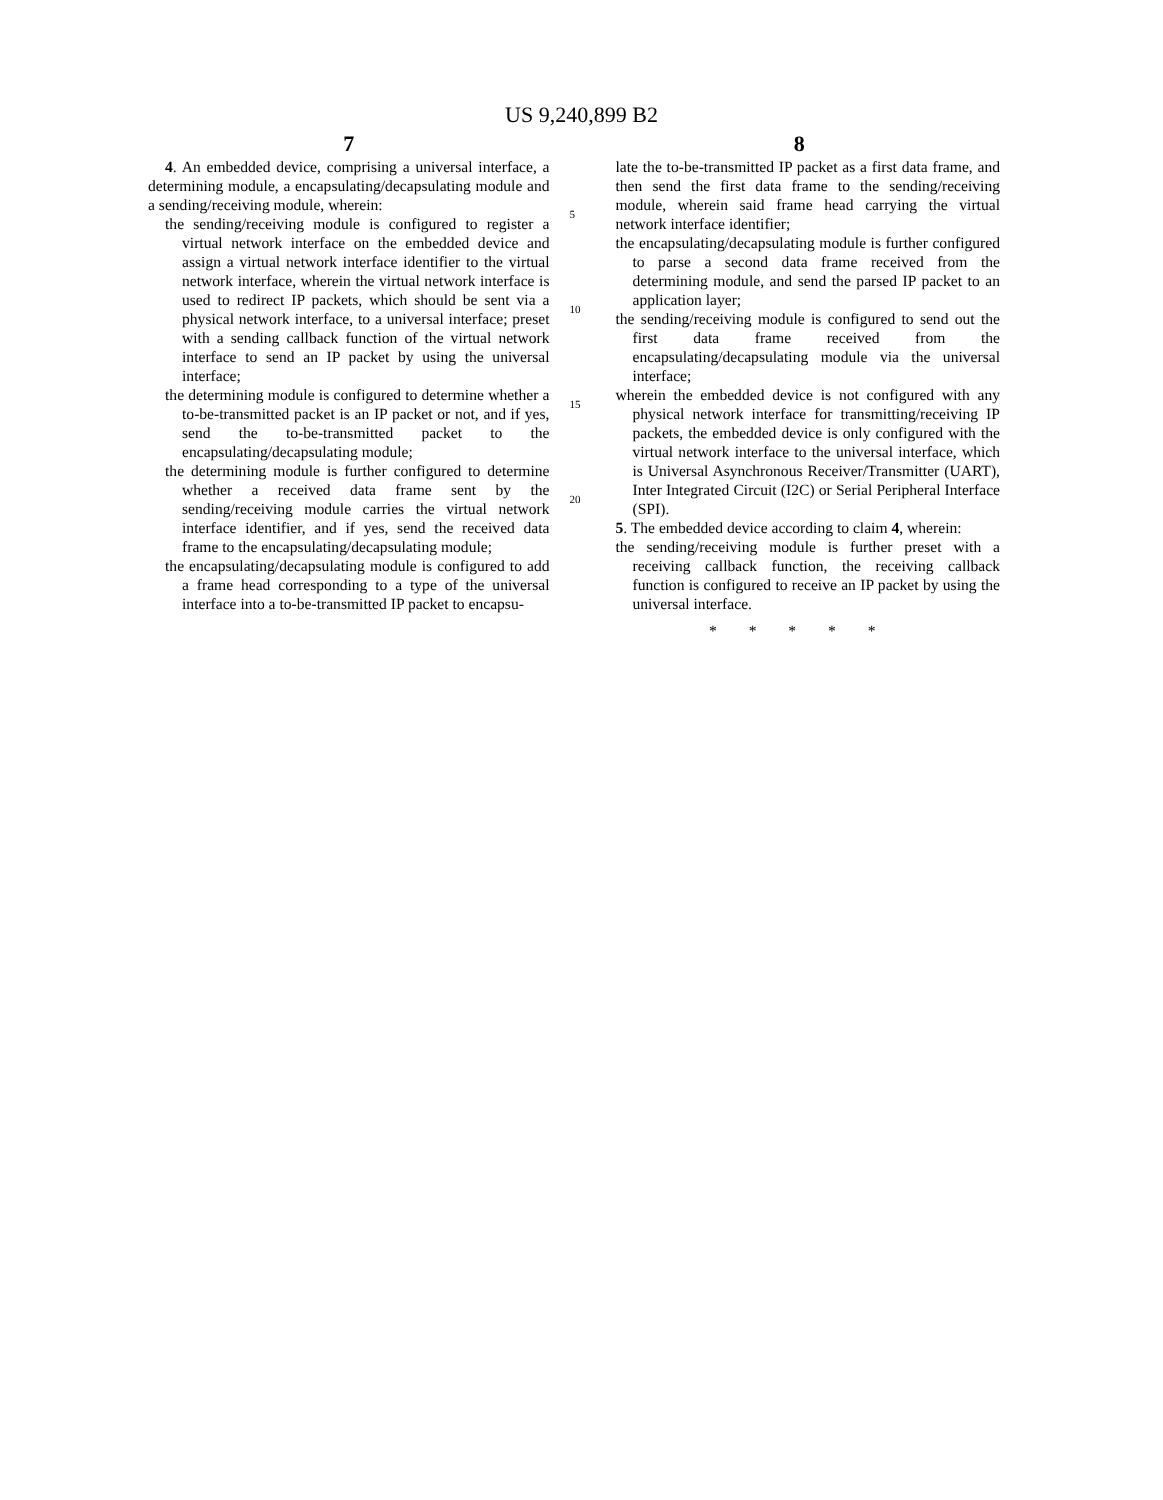US 9,240,899 B2
7
4. An embedded device, comprising a universal interface, a determining module, a encapsulating/decapsulating module and a sending/receiving module, wherein:
the sending/receiving module is configured to register a virtual network interface on the embedded device and assign a virtual network interface identifier to the virtual network interface, wherein the virtual network interface is used to redirect IP packets, which should be sent via a physical network interface, to a universal interface; preset with a sending callback function of the virtual network interface to send an IP packet by using the universal interface;
the determining module is configured to determine whether a to-be-transmitted packet is an IP packet or not, and if yes, send the to-be-transmitted packet to the encapsulating/decapsulating module;
the determining module is further configured to determine whether a received data frame sent by the sending/receiving module carries the virtual network interface identifier, and if yes, send the received data frame to the encapsulating/decapsulating module;
the encapsulating/decapsulating module is configured to add a frame head corresponding to a type of the universal interface into a to-be-transmitted IP packet to encapsu-
5
10
15
20
8
late the to-be-transmitted IP packet as a first data frame, and then send the first data frame to the sending/receiving module, wherein said frame head carrying the virtual network interface identifier;
the encapsulating/decapsulating module is further configured to parse a second data frame received from the determining module, and send the parsed IP packet to an application layer;
the sending/receiving module is configured to send out the first data frame received from the encapsulating/decapsulating module via the universal interface;
wherein the embedded device is not configured with any physical network interface for transmitting/receiving IP packets, the embedded device is only configured with the virtual network interface to the universal interface, which is Universal Asynchronous Receiver/Transmitter (UART), Inter Integrated Circuit (I2C) or Serial Peripheral Interface (SPI).
5. The embedded device according to claim 4, wherein:
the sending/receiving module is further preset with a receiving callback function, the receiving callback function is configured to receive an IP packet by using the universal interface.
* * * * *